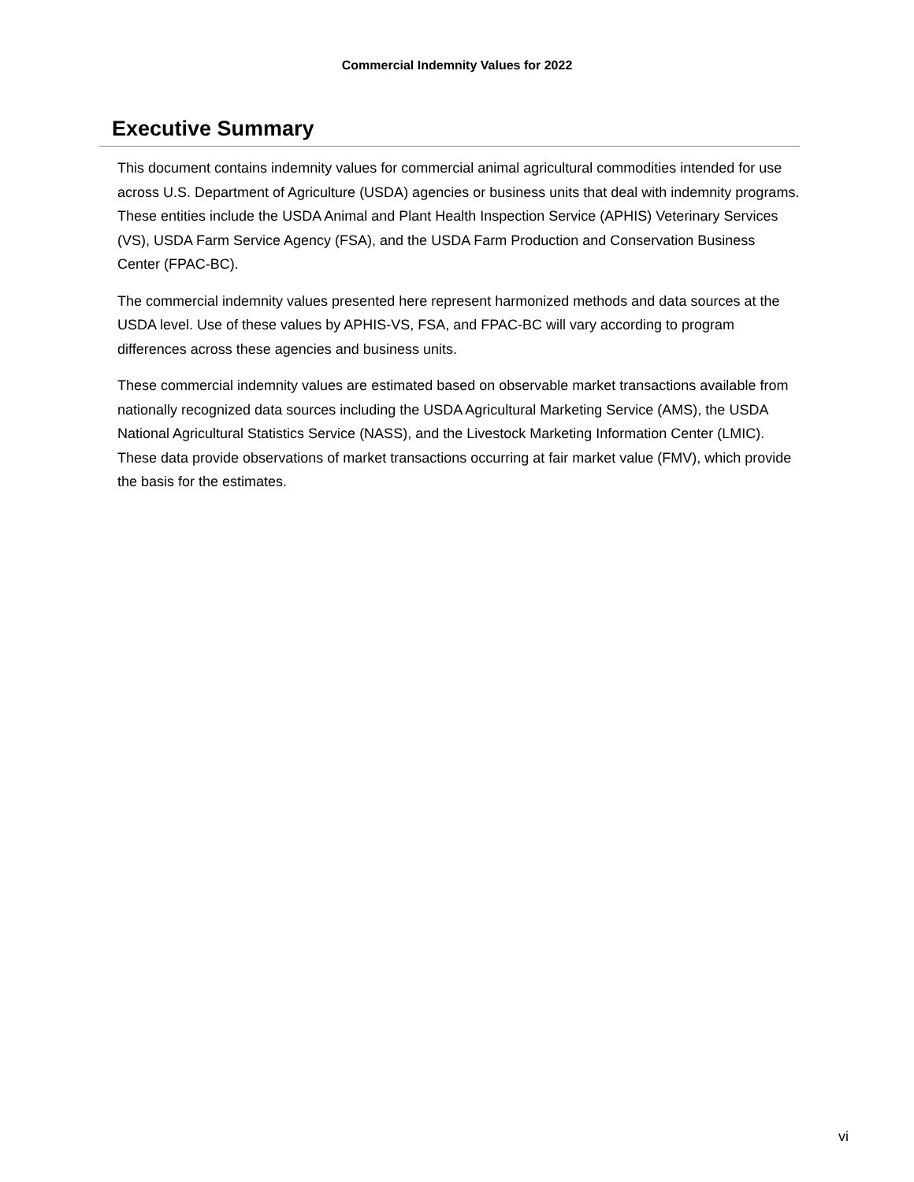Commercial Indemnity Values for 2022
Executive Summary
This document contains indemnity values for commercial animal agricultural commodities intended for use across U.S. Department of Agriculture (USDA) agencies or business units that deal with indemnity programs. These entities include the USDA Animal and Plant Health Inspection Service (APHIS) Veterinary Services (VS), USDA Farm Service Agency (FSA), and the USDA Farm Production and Conservation Business Center (FPAC-BC).
The commercial indemnity values presented here represent harmonized methods and data sources at the USDA level. Use of these values by APHIS-VS, FSA, and FPAC-BC will vary according to program differences across these agencies and business units.
These commercial indemnity values are estimated based on observable market transactions available from nationally recognized data sources including the USDA Agricultural Marketing Service (AMS), the USDA National Agricultural Statistics Service (NASS), and the Livestock Marketing Information Center (LMIC). These data provide observations of market transactions occurring at fair market value (FMV), which provide the basis for the estimates.
vi